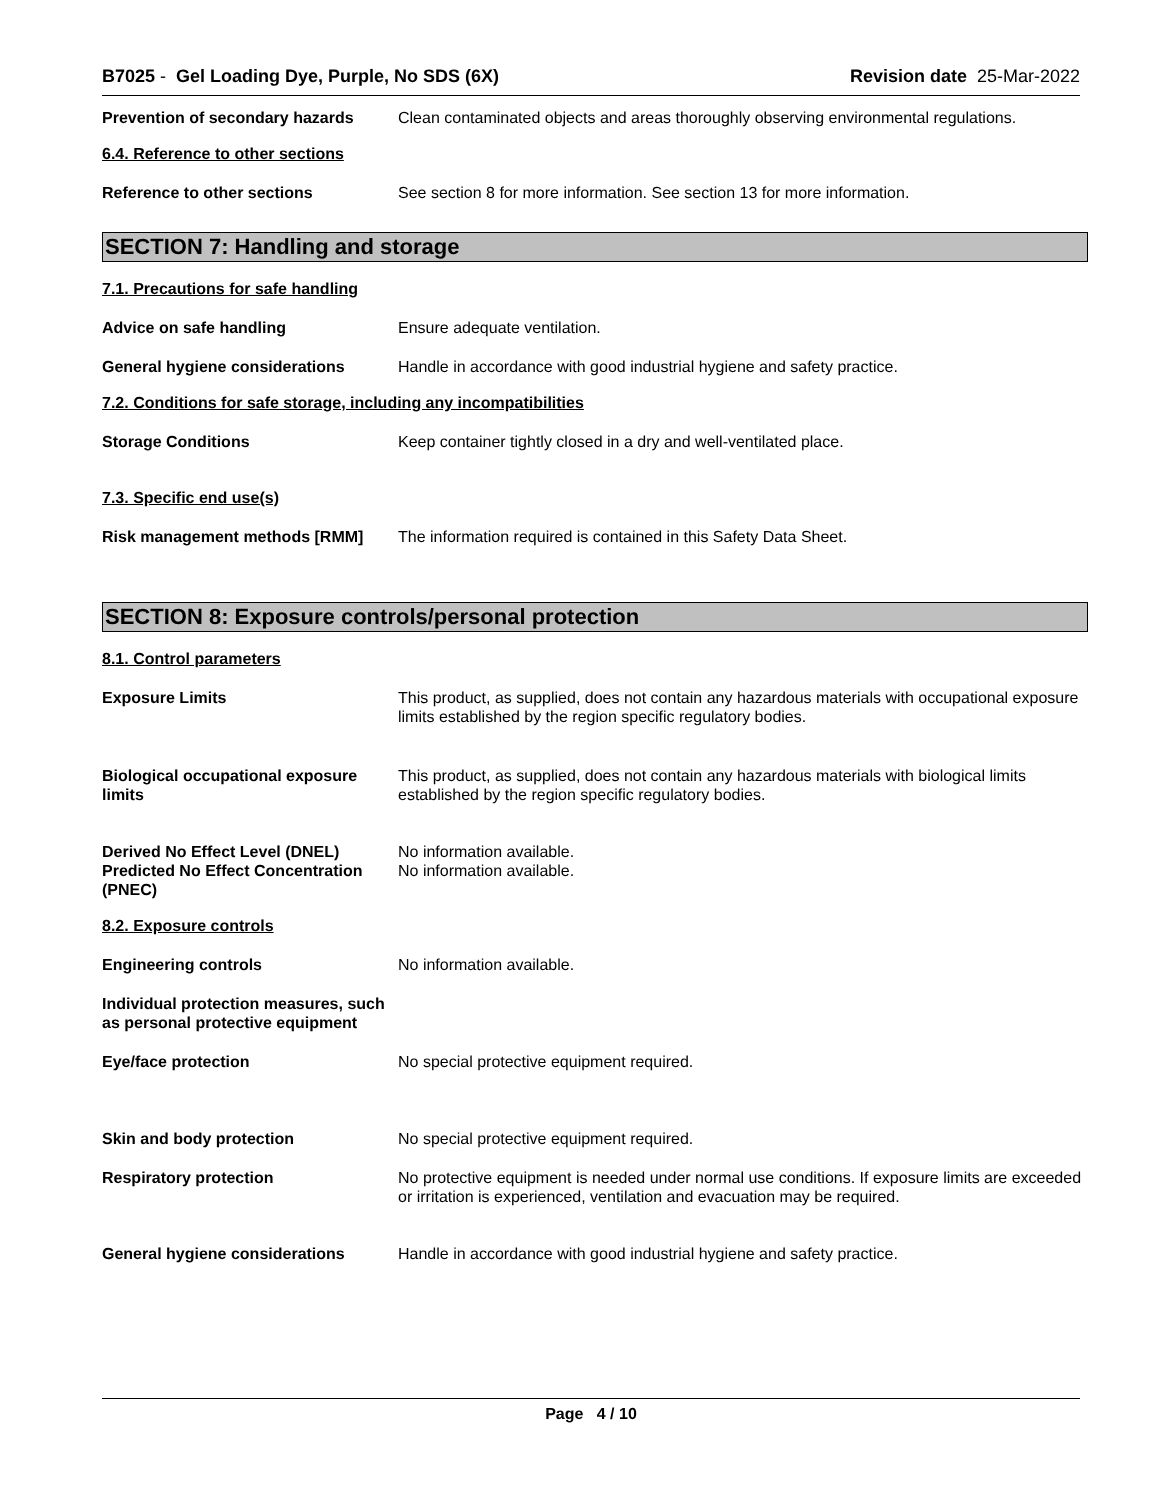B7025 - Gel Loading Dye, Purple, No SDS (6X) Revision date 25-Mar-2022
Prevention of secondary hazards
Clean contaminated objects and areas thoroughly observing environmental regulations.
6.4. Reference to other sections
Reference to other sections See section 8 for more information. See section 13 for more information.
SECTION 7: Handling and storage
7.1. Precautions for safe handling
Advice on safe handling Ensure adequate ventilation.
General hygiene considerations Handle in accordance with good industrial hygiene and safety practice.
7.2. Conditions for safe storage, including any incompatibilities
Storage Conditions Keep container tightly closed in a dry and well-ventilated place.
7.3. Specific end use(s)
Risk management methods [RMM] The information required is contained in this Safety Data Sheet.
SECTION 8: Exposure controls/personal protection
8.1. Control parameters
Exposure Limits This product, as supplied, does not contain any hazardous materials with occupational exposure limits established by the region specific regulatory bodies.
Biological occupational exposure limits
This product, as supplied, does not contain any hazardous materials with biological limits established by the region specific regulatory bodies.
Derived No Effect Level (DNEL)
Predicted No Effect Concentration (PNEC)
No information available.
No information available.
8.2. Exposure controls
Engineering controls No information available.
Individual protection measures, such as personal protective equipment
Eye/face protection No special protective equipment required.
Skin and body protection No special protective equipment required.
Respiratory protection No protective equipment is needed under normal use conditions. If exposure limits are exceeded or irritation is experienced, ventilation and evacuation may be required.
General hygiene considerations Handle in accordance with good industrial hygiene and safety practice.
Page 4 / 10